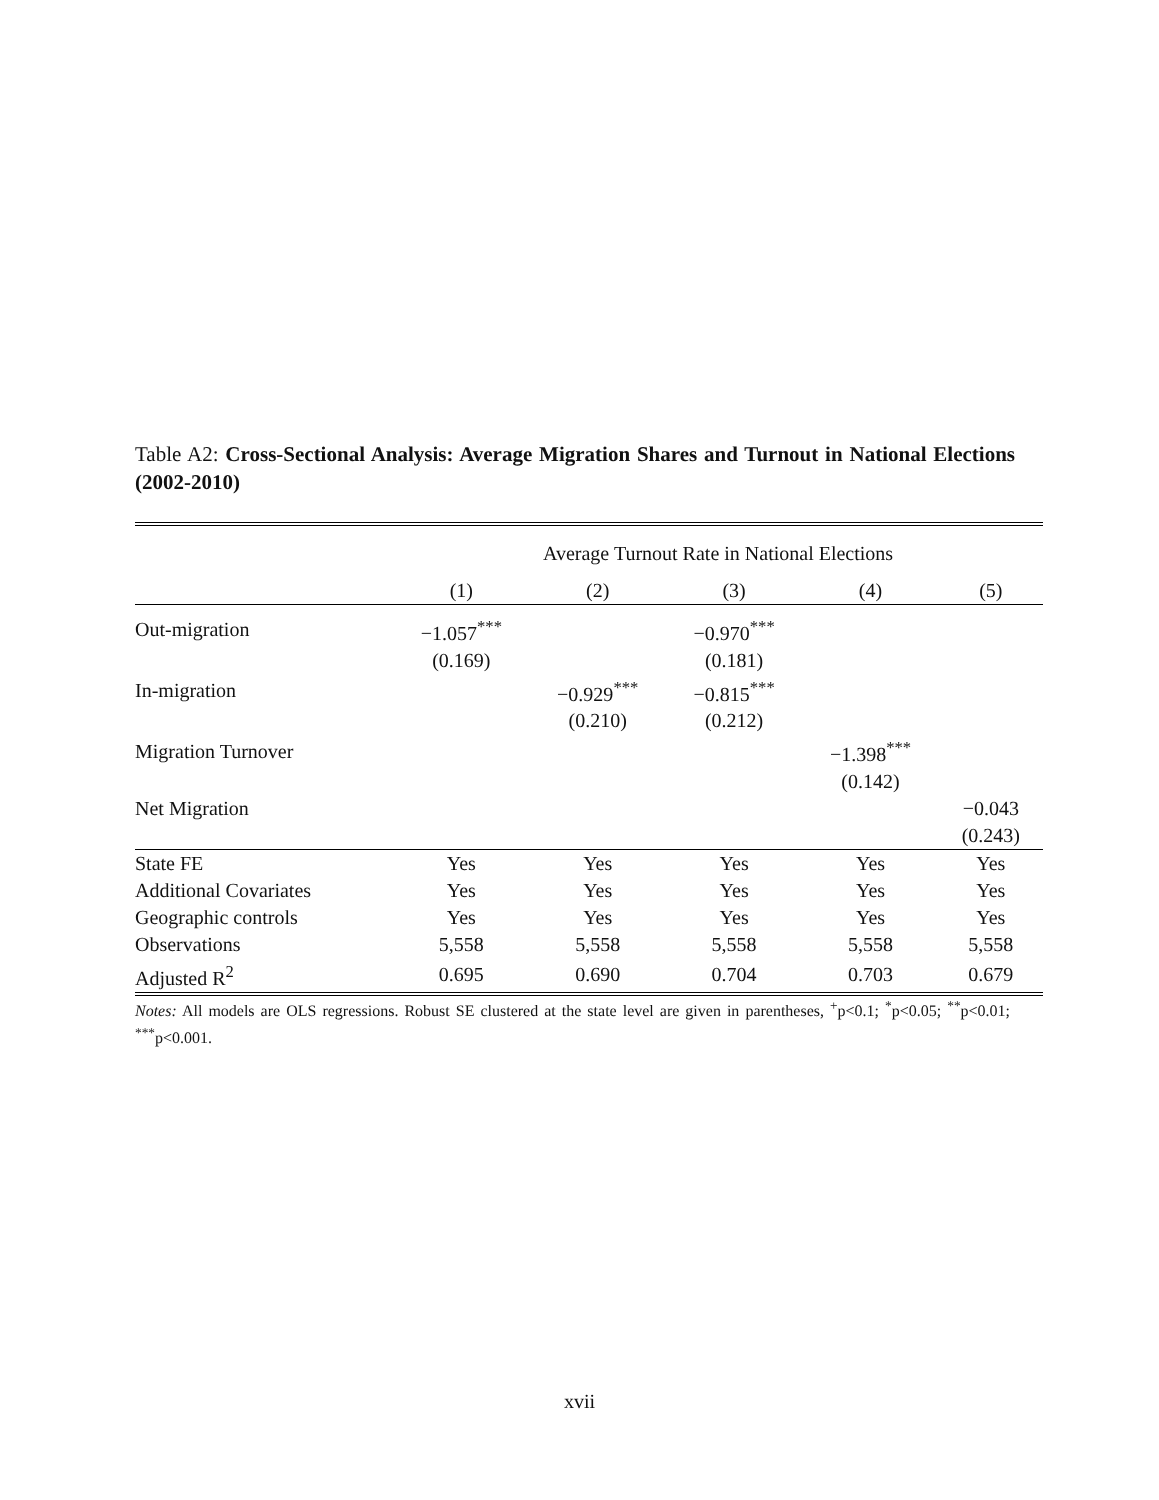Table A2: Cross-Sectional Analysis: Average Migration Shares and Turnout in National Elections (2002-2010)
| | Average Turnout Rate in National Elections | | | | |
| --- | --- | --- | --- | --- | --- |
| | (1) | (2) | (3) | (4) | (5) |
| Out-migration | −1.057<sup>***</sup> | | −0.970<sup>***</sup> | | |
| | (0.169) | | (0.181) | | |
| In-migration | | −0.929<sup>***</sup> | −0.815<sup>***</sup> | | |
| | | (0.210) | (0.212) | | |
| Migration Turnover | | | | −1.398<sup>***</sup> | |
| | | | | (0.142) | |
| Net Migration | | | | | −0.043 |
| | | | | | (0.243) |
| State FE | Yes | Yes | Yes | Yes | Yes |
| Additional Covariates | Yes | Yes | Yes | Yes | Yes |
| Geographic controls | Yes | Yes | Yes | Yes | Yes |
| Observations | 5,558 | 5,558 | 5,558 | 5,558 | 5,558 |
| Adjusted R<sup>2</sup> | 0.695 | 0.690 | 0.704 | 0.703 | 0.679 |
Notes: All models are OLS regressions. Robust SE clustered at the state level are given in parentheses, <sup>+</sup>p<0.1; <sup>*</sup>p<0.05; <sup>**</sup>p<0.01; <sup>***</sup>p<0.001.
xvii